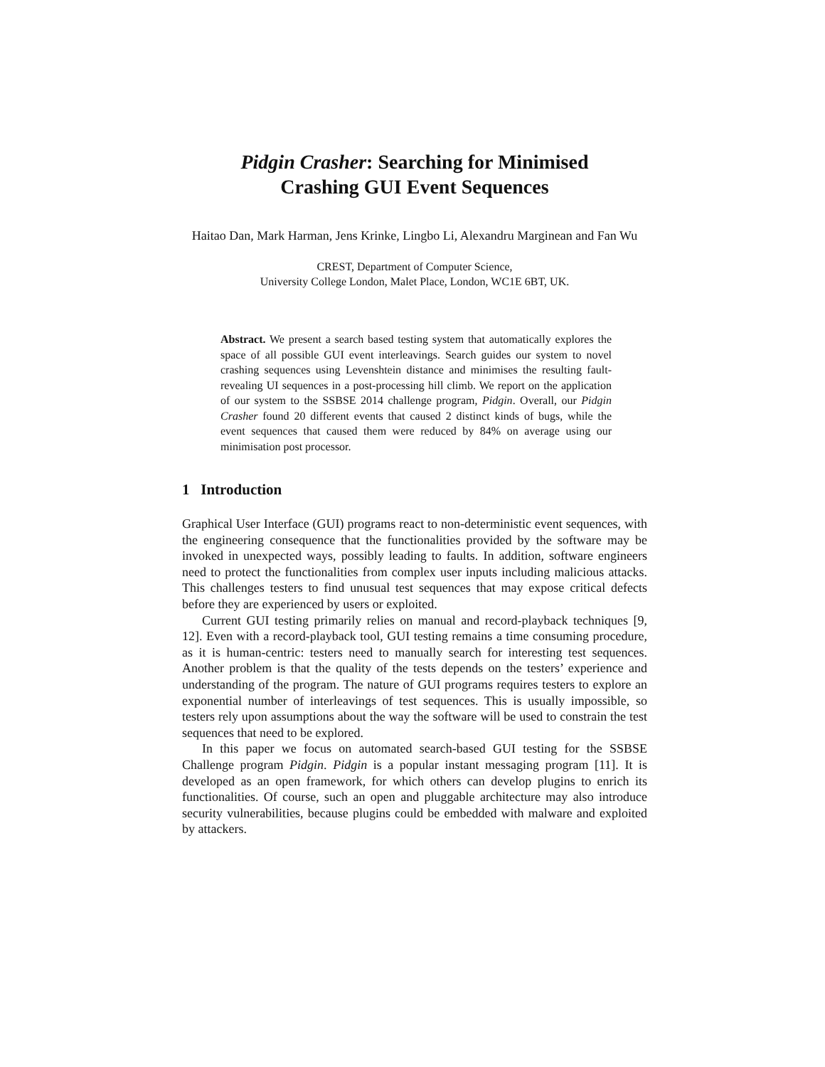Pidgin Crasher: Searching for Minimised
Crashing GUI Event Sequences
Haitao Dan, Mark Harman, Jens Krinke, Lingbo Li, Alexandru Marginean and Fan Wu
CREST, Department of Computer Science,
University College London, Malet Place, London, WC1E 6BT, UK.
Abstract. We present a search based testing system that automatically explores the space of all possible GUI event interleavings. Search guides our system to novel crashing sequences using Levenshtein distance and minimises the resulting fault-revealing UI sequences in a post-processing hill climb. We report on the application of our system to the SSBSE 2014 challenge program, Pidgin. Overall, our Pidgin Crasher found 20 different events that caused 2 distinct kinds of bugs, while the event sequences that caused them were reduced by 84% on average using our minimisation post processor.
1 Introduction
Graphical User Interface (GUI) programs react to non-deterministic event sequences, with the engineering consequence that the functionalities provided by the software may be invoked in unexpected ways, possibly leading to faults. In addition, software engineers need to protect the functionalities from complex user inputs including malicious attacks. This challenges testers to find unusual test sequences that may expose critical defects before they are experienced by users or exploited.
Current GUI testing primarily relies on manual and record-playback techniques [9, 12]. Even with a record-playback tool, GUI testing remains a time consuming procedure, as it is human-centric: testers need to manually search for interesting test sequences. Another problem is that the quality of the tests depends on the testers’ experience and understanding of the program. The nature of GUI programs requires testers to explore an exponential number of interleavings of test sequences. This is usually impossible, so testers rely upon assumptions about the way the software will be used to constrain the test sequences that need to be explored.
In this paper we focus on automated search-based GUI testing for the SSBSE Challenge program Pidgin. Pidgin is a popular instant messaging program [11]. It is developed as an open framework, for which others can develop plugins to enrich its functionalities. Of course, such an open and pluggable architecture may also introduce security vulnerabilities, because plugins could be embedded with malware and exploited by attackers.